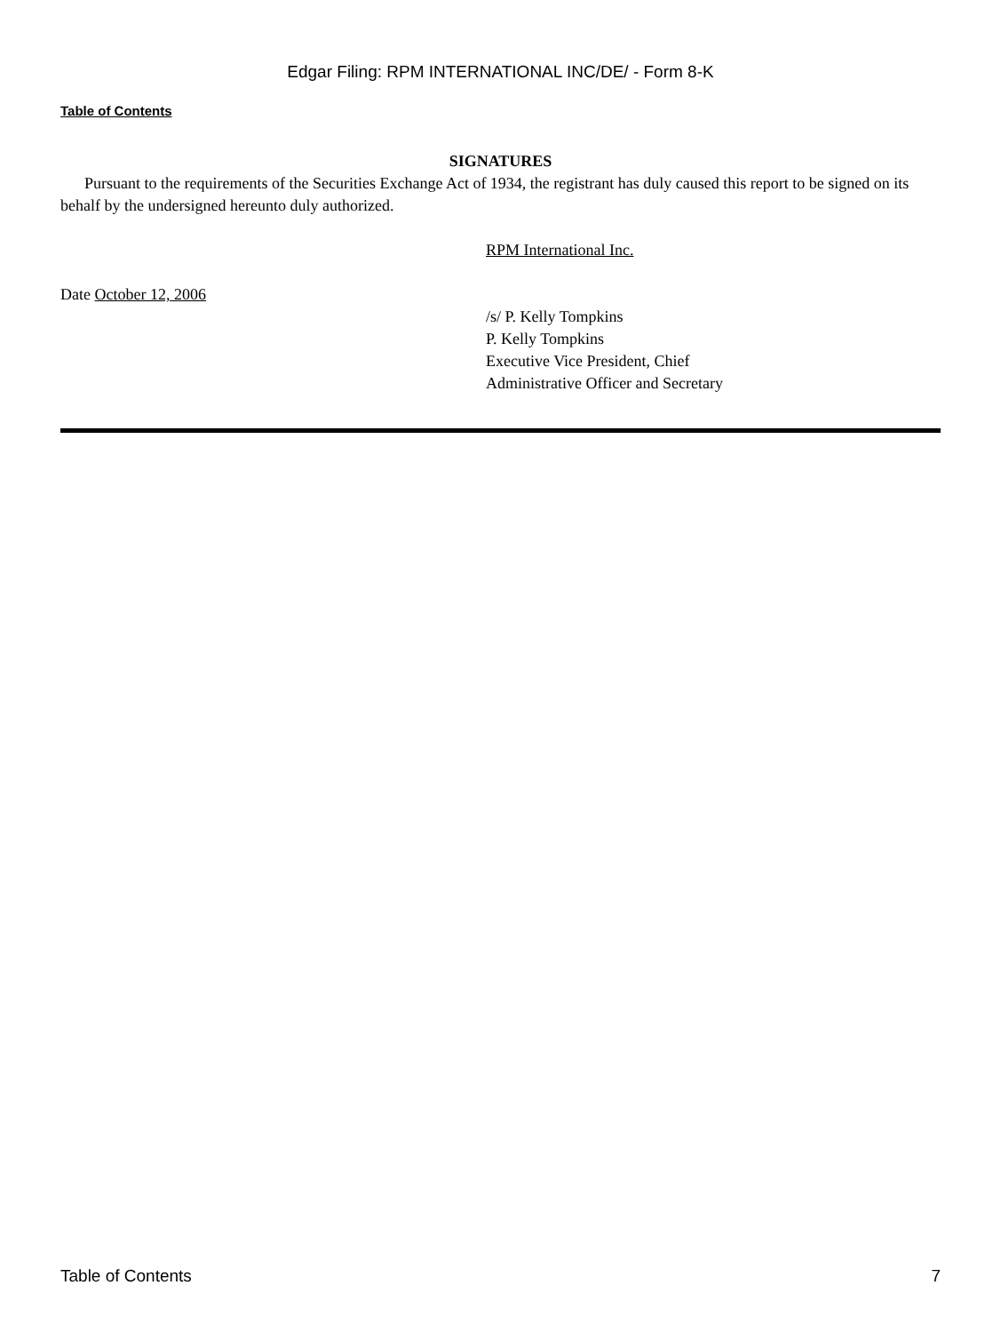Edgar Filing: RPM INTERNATIONAL INC/DE/ - Form 8-K
Table of Contents
SIGNATURES
Pursuant to the requirements of the Securities Exchange Act of 1934, the registrant has duly caused this report to be signed on its behalf by the undersigned hereunto duly authorized.
RPM International Inc.
Date October 12, 2006
/s/ P. Kelly Tompkins
P. Kelly Tompkins
Executive Vice President, Chief
Administrative Officer and Secretary
Table of Contents 7